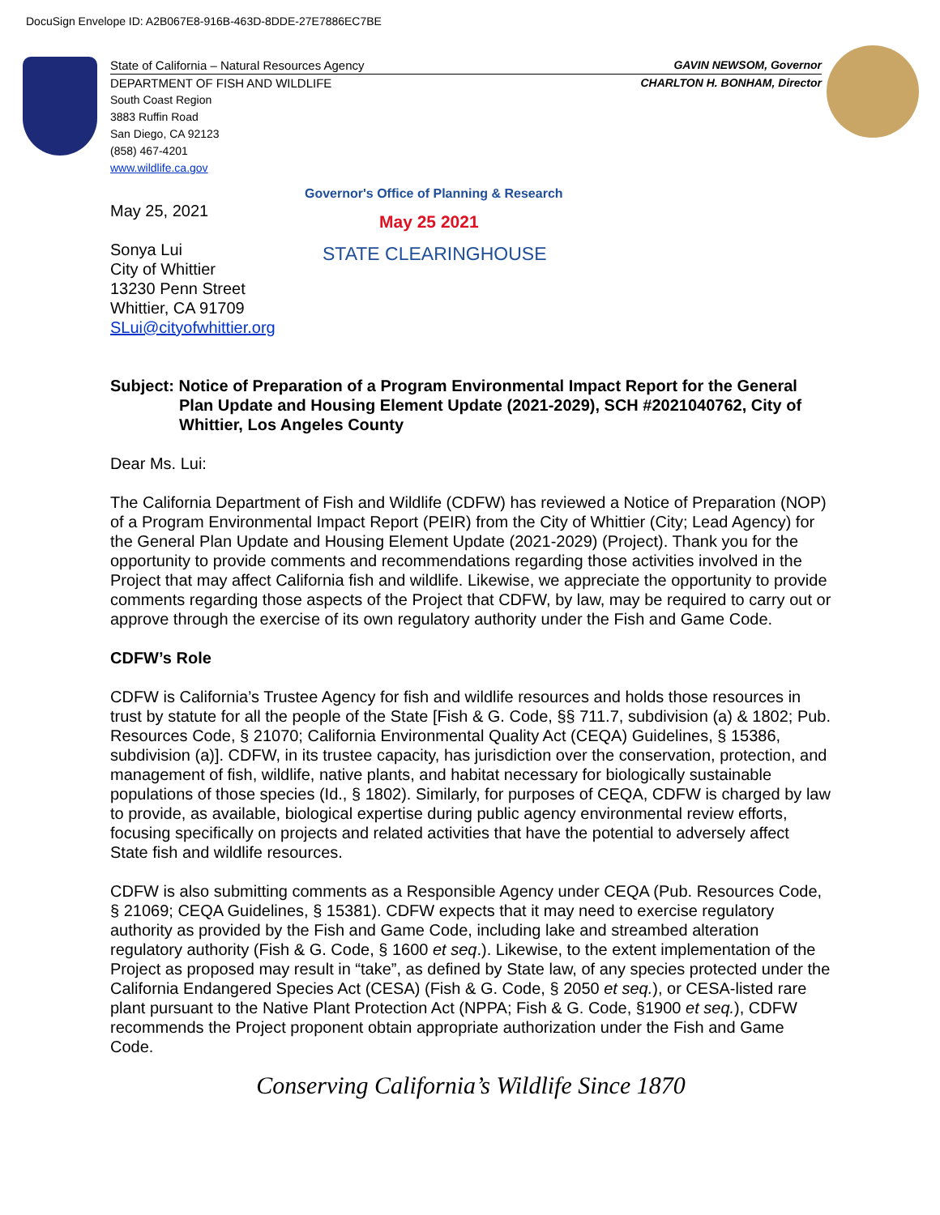DocuSign Envelope ID: A2B067E8-916B-463D-8DDE-27E7886EC7BE
State of California – Natural Resources Agency GAVIN NEWSOM, Governor
DEPARTMENT OF FISH AND WILDLIFE CHARLTON H. BONHAM, Director
South Coast Region
3883 Ruffin Road
San Diego, CA 92123
(858) 467-4201
www.wildlife.ca.gov
Governor's Office of Planning & Research
May 25 2021
STATE CLEARINGHOUSE
May 25, 2021
Sonya Lui
City of Whittier
13230 Penn Street
Whittier, CA 91709
SLui@cityofwhittier.org
Subject: Notice of Preparation of a Program Environmental Impact Report for the General Plan Update and Housing Element Update (2021-2029), SCH #2021040762, City of Whittier, Los Angeles County
Dear Ms. Lui:
The California Department of Fish and Wildlife (CDFW) has reviewed a Notice of Preparation (NOP) of a Program Environmental Impact Report (PEIR) from the City of Whittier (City; Lead Agency) for the General Plan Update and Housing Element Update (2021-2029) (Project). Thank you for the opportunity to provide comments and recommendations regarding those activities involved in the Project that may affect California fish and wildlife. Likewise, we appreciate the opportunity to provide comments regarding those aspects of the Project that CDFW, by law, may be required to carry out or approve through the exercise of its own regulatory authority under the Fish and Game Code.
CDFW’s Role
CDFW is California’s Trustee Agency for fish and wildlife resources and holds those resources in trust by statute for all the people of the State [Fish & G. Code, §§ 711.7, subdivision (a) & 1802; Pub. Resources Code, § 21070; California Environmental Quality Act (CEQA) Guidelines, § 15386, subdivision (a)]. CDFW, in its trustee capacity, has jurisdiction over the conservation, protection, and management of fish, wildlife, native plants, and habitat necessary for biologically sustainable populations of those species (Id., § 1802). Similarly, for purposes of CEQA, CDFW is charged by law to provide, as available, biological expertise during public agency environmental review efforts, focusing specifically on projects and related activities that have the potential to adversely affect State fish and wildlife resources.
CDFW is also submitting comments as a Responsible Agency under CEQA (Pub. Resources Code, § 21069; CEQA Guidelines, § 15381). CDFW expects that it may need to exercise regulatory authority as provided by the Fish and Game Code, including lake and streambed alteration regulatory authority (Fish & G. Code, § 1600 et seq.). Likewise, to the extent implementation of the Project as proposed may result in “take”, as defined by State law, of any species protected under the California Endangered Species Act (CESA) (Fish & G. Code, § 2050 et seq.), or CESA-listed rare plant pursuant to the Native Plant Protection Act (NPPA; Fish & G. Code, §1900 et seq.), CDFW recommends the Project proponent obtain appropriate authorization under the Fish and Game Code.
Conserving California’s Wildlife Since 1870